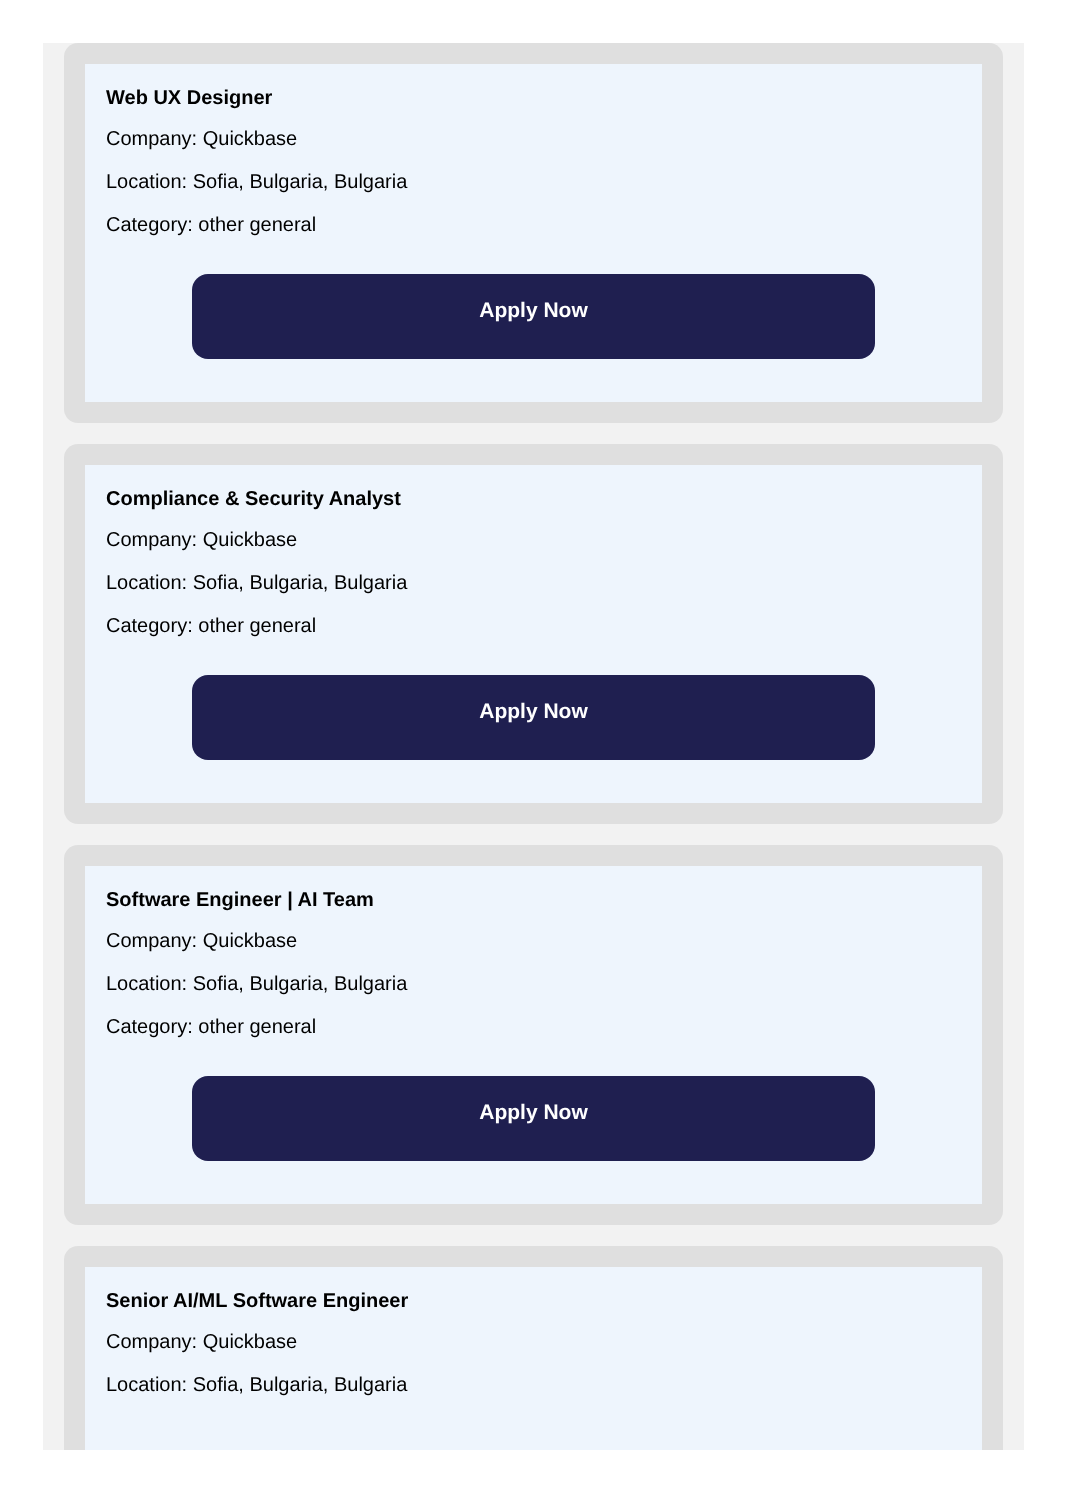Web UX Designer
Company: Quickbase
Location: Sofia, Bulgaria, Bulgaria
Category: other general
Apply Now
Compliance & Security Analyst
Company: Quickbase
Location: Sofia, Bulgaria, Bulgaria
Category: other general
Apply Now
Software Engineer | AI Team
Company: Quickbase
Location: Sofia, Bulgaria, Bulgaria
Category: other general
Apply Now
Senior AI/ML Software Engineer
Company: Quickbase
Location: Sofia, Bulgaria, Bulgaria